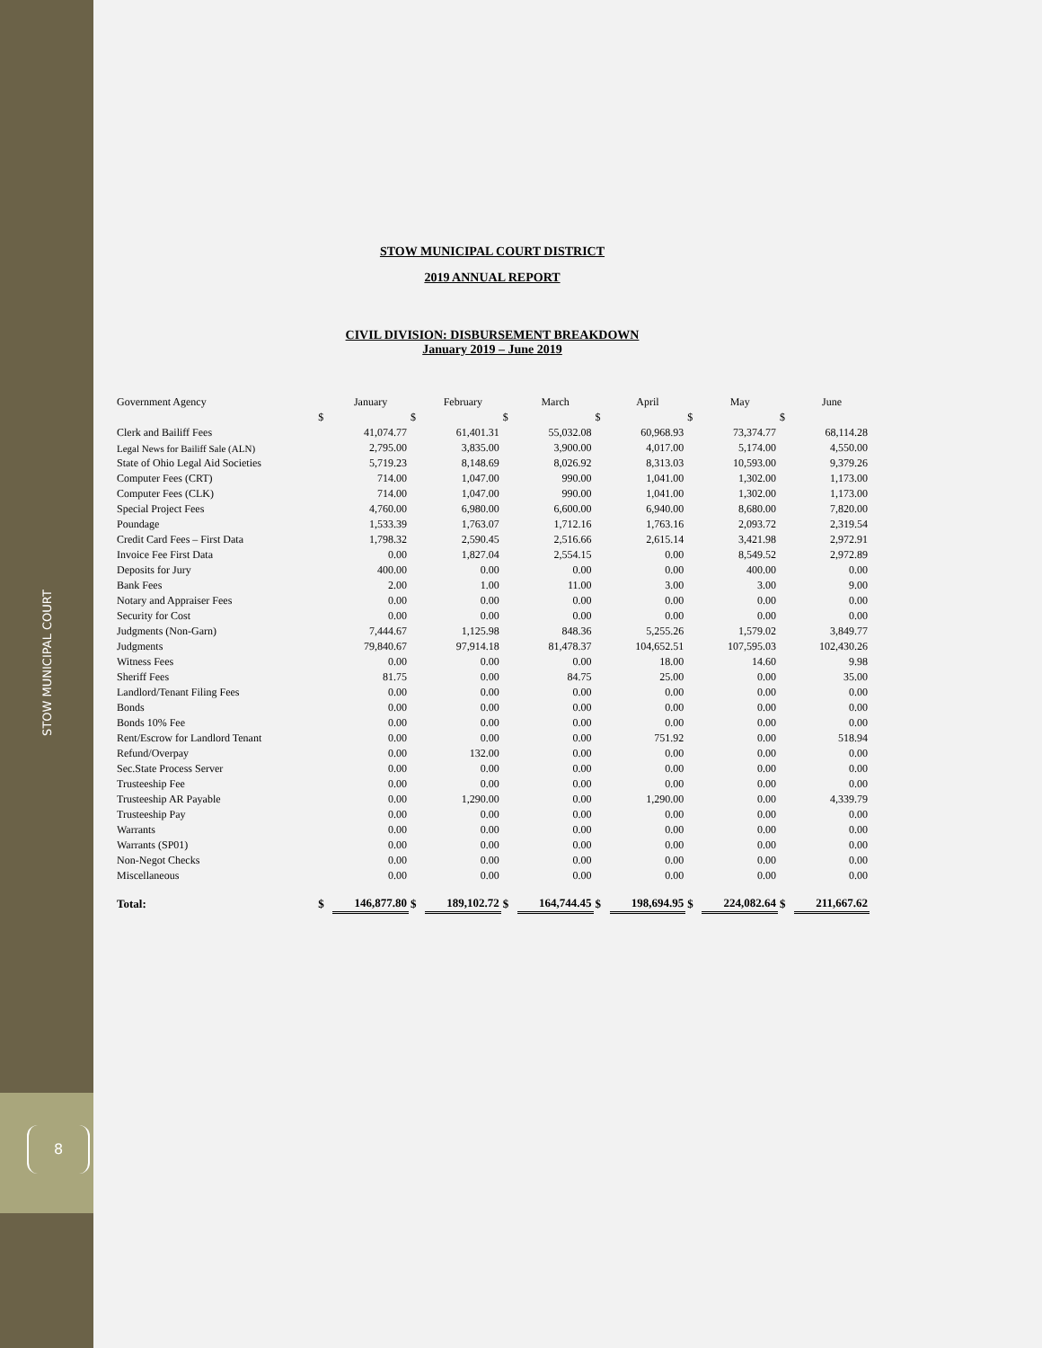STOW MUNICIPAL COURT
8
STOW MUNICIPAL COURT DISTRICT
2019 ANNUAL REPORT
CIVIL DIVISION: DISBURSEMENT BREAKDOWN
January 2019 – June 2019
| Government Agency | | January | | February | | March | | April | | May | | June |
| --- | --- | --- | --- | --- | --- | --- | --- | --- | --- | --- | --- | --- |
| | $ | | $ | | $ | | $ | | $ | | $ | |
| Clerk and Bailiff Fees | | 41,074.77 | | 61,401.31 | | 55,032.08 | | 60,968.93 | | 73,374.77 | | 68,114.28 |
| Legal News for Bailiff Sale (ALN) | | 2,795.00 | | 3,835.00 | | 3,900.00 | | 4,017.00 | | 5,174.00 | | 4,550.00 |
| State of Ohio Legal Aid Societies | | 5,719.23 | | 8,148.69 | | 8,026.92 | | 8,313.03 | | 10,593.00 | | 9,379.26 |
| Computer Fees (CRT) | | 714.00 | | 1,047.00 | | 990.00 | | 1,041.00 | | 1,302.00 | | 1,173.00 |
| Computer Fees (CLK) | | 714.00 | | 1,047.00 | | 990.00 | | 1,041.00 | | 1,302.00 | | 1,173.00 |
| Special Project Fees | | 4,760.00 | | 6,980.00 | | 6,600.00 | | 6,940.00 | | 8,680.00 | | 7,820.00 |
| Poundage | | 1,533.39 | | 1,763.07 | | 1,712.16 | | 1,763.16 | | 2,093.72 | | 2,319.54 |
| Credit Card Fees – First Data | | 1,798.32 | | 2,590.45 | | 2,516.66 | | 2,615.14 | | 3,421.98 | | 2,972.91 |
| Invoice Fee First Data | | 0.00 | | 1,827.04 | | 2,554.15 | | 0.00 | | 8,549.52 | | 2,972.89 |
| Deposits for Jury | | 400.00 | | 0.00 | | 0.00 | | 0.00 | | 400.00 | | 0.00 |
| Bank Fees | | 2.00 | | 1.00 | | 11.00 | | 3.00 | | 3.00 | | 9.00 |
| Notary and Appraiser Fees | | 0.00 | | 0.00 | | 0.00 | | 0.00 | | 0.00 | | 0.00 |
| Security for Cost | | 0.00 | | 0.00 | | 0.00 | | 0.00 | | 0.00 | | 0.00 |
| Judgments (Non-Garn) | | 7,444.67 | | 1,125.98 | | 848.36 | | 5,255.26 | | 1,579.02 | | 3,849.77 |
| Judgments | | 79,840.67 | | 97,914.18 | | 81,478.37 | | 104,652.51 | | 107,595.03 | | 102,430.26 |
| Witness Fees | | 0.00 | | 0.00 | | 0.00 | | 18.00 | | 14.60 | | 9.98 |
| Sheriff Fees | | 81.75 | | 0.00 | | 84.75 | | 25.00 | | 0.00 | | 35.00 |
| Landlord/Tenant Filing Fees | | 0.00 | | 0.00 | | 0.00 | | 0.00 | | 0.00 | | 0.00 |
| Bonds | | 0.00 | | 0.00 | | 0.00 | | 0.00 | | 0.00 | | 0.00 |
| Bonds 10% Fee | | 0.00 | | 0.00 | | 0.00 | | 0.00 | | 0.00 | | 0.00 |
| Rent/Escrow for Landlord Tenant | | 0.00 | | 0.00 | | 0.00 | | 751.92 | | 0.00 | | 518.94 |
| Refund/Overpay | | 0.00 | | 132.00 | | 0.00 | | 0.00 | | 0.00 | | 0.00 |
| Sec.State Process Server | | 0.00 | | 0.00 | | 0.00 | | 0.00 | | 0.00 | | 0.00 |
| Trusteeship Fee | | 0.00 | | 0.00 | | 0.00 | | 0.00 | | 0.00 | | 0.00 |
| Trusteeship AR Payable | | 0.00 | | 1,290.00 | | 0.00 | | 1,290.00 | | 0.00 | | 4,339.79 |
| Trusteeship Pay | | 0.00 | | 0.00 | | 0.00 | | 0.00 | | 0.00 | | 0.00 |
| Warrants | | 0.00 | | 0.00 | | 0.00 | | 0.00 | | 0.00 | | 0.00 |
| Warrants (SP01) | | 0.00 | | 0.00 | | 0.00 | | 0.00 | | 0.00 | | 0.00 |
| Non-Negot Checks | | 0.00 | | 0.00 | | 0.00 | | 0.00 | | 0.00 | | 0.00 |
| Miscellaneous | | 0.00 | | 0.00 | | 0.00 | | 0.00 | | 0.00 | | 0.00 |
| Total: | $ | 146,877.80 | $ | 189,102.72 | $ | 164,744.45 | $ | 198,694.95 | $ | 224,082.64 | $ | 211,667.62 |